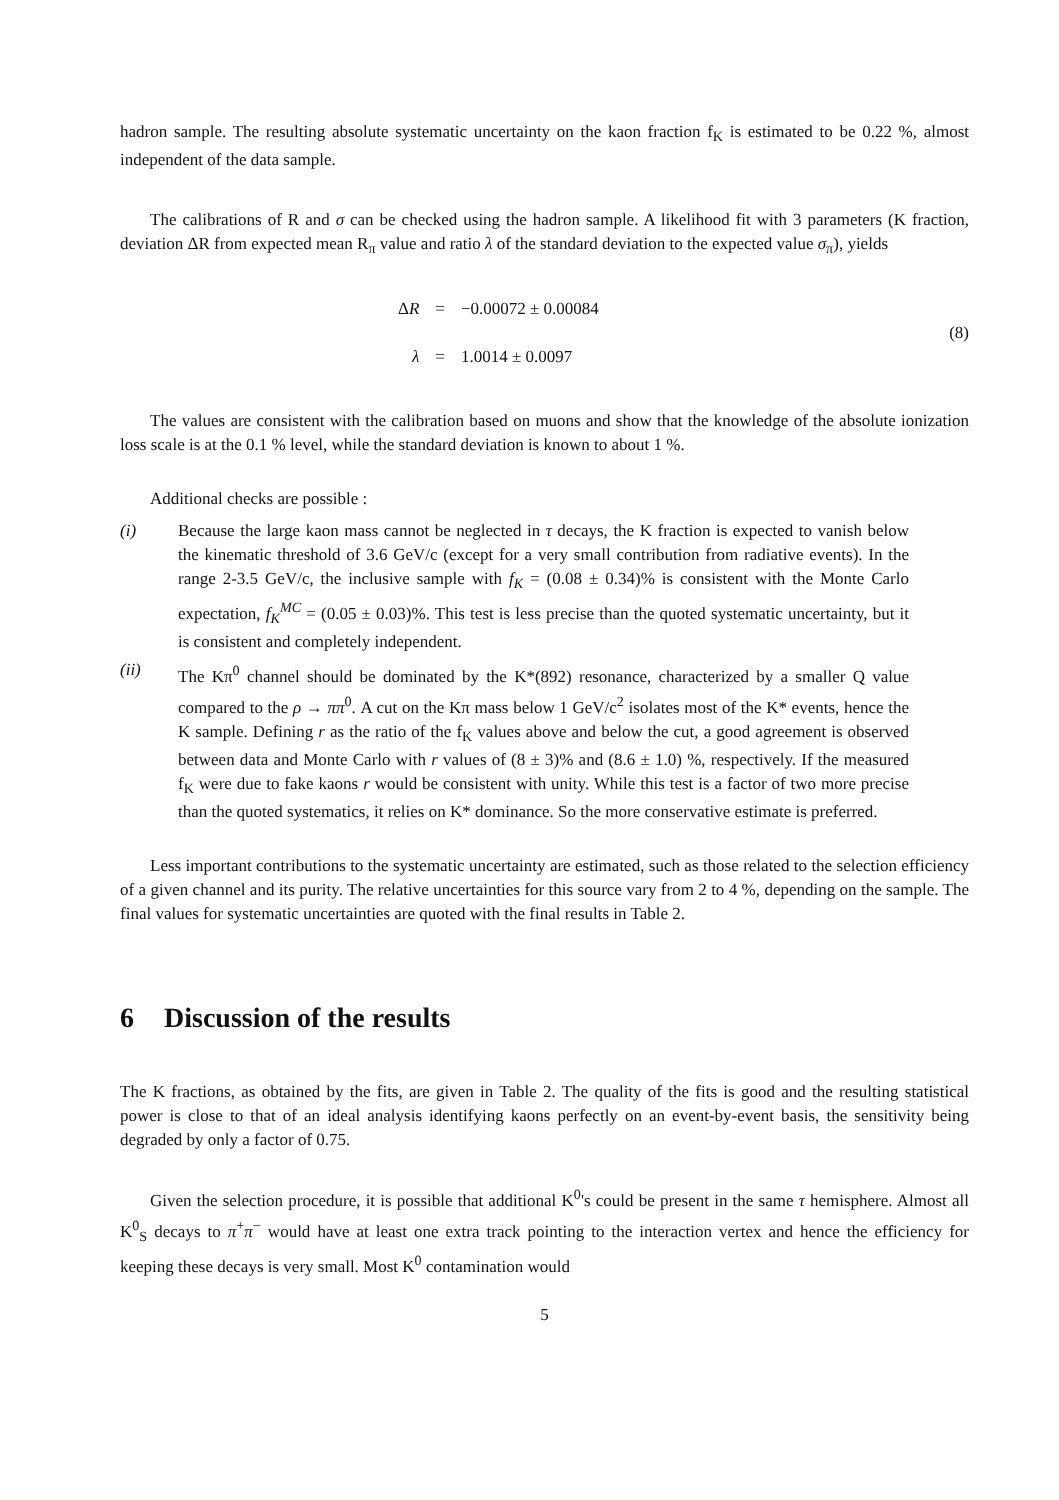hadron sample. The resulting absolute systematic uncertainty on the kaon fraction f<sub>K</sub> is estimated to be 0.22 %, almost independent of the data sample.
The calibrations of R and σ can be checked using the hadron sample. A likelihood fit with 3 parameters (K fraction, deviation ΔR from expected mean R<sub>π</sub> value and ratio λ of the standard deviation to the expected value σ<sub>π</sub>), yields
| Δ R | = | −0.00072 ± 0.00084 |
| λ | = | 1.0014 ± 0.0097 |
(8)
The values are consistent with the calibration based on muons and show that the knowledge of the absolute ionization loss scale is at the 0.1 % level, while the standard deviation is known to about 1 %.
Additional checks are possible :
(i) Because the large kaon mass cannot be neglected in τ decays, the K fraction is expected to vanish below the kinematic threshold of 3.6 GeV/c (except for a very small contribution from radiative events). In the range 2-3.5 GeV/c, the inclusive sample with f<sub>K</sub> = (0.08 ± 0.34)% is consistent with the Monte Carlo expectation, f<sub>K</sub><sup>MC</sup> = (0.05 ± 0.03)%. This test is less precise than the quoted systematic uncertainty, but it is consistent and completely independent.
(ii) The Kπ<sup>0</sup> channel should be dominated by the K*(892) resonance, characterized by a smaller Q value compared to the ρ → ππ<sup>0</sup>. A cut on the Kπ mass below 1 GeV/c<sup>2</sup> isolates most of the K* events, hence the K sample. Defining r as the ratio of the f<sub>K</sub> values above and below the cut, a good agreement is observed between data and Monte Carlo with r values of (8 ± 3)% and (8.6 ± 1.0) %, respectively. If the measured f<sub>K</sub> were due to fake kaons r would be consistent with unity. While this test is a factor of two more precise than the quoted systematics, it relies on K* dominance. So the more conservative estimate is preferred.
Less important contributions to the systematic uncertainty are estimated, such as those related to the selection efficiency of a given channel and its purity. The relative uncertainties for this source vary from 2 to 4 %, depending on the sample. The final values for systematic uncertainties are quoted with the final results in Table 2.
6 Discussion of the results
The K fractions, as obtained by the fits, are given in Table 2. The quality of the fits is good and the resulting statistical power is close to that of an ideal analysis identifying kaons perfectly on an event-by-event basis, the sensitivity being degraded by only a factor of 0.75.
Given the selection procedure, it is possible that additional K<sup>0</sup>'s could be present in the same τ hemisphere. Almost all K<sup>0</sup><sub>S</sub> decays to π<sup>+</sup>π<sup>−</sup> would have at least one extra track pointing to the interaction vertex and hence the efficiency for keeping these decays is very small. Most K<sup>0</sup> contamination would
5